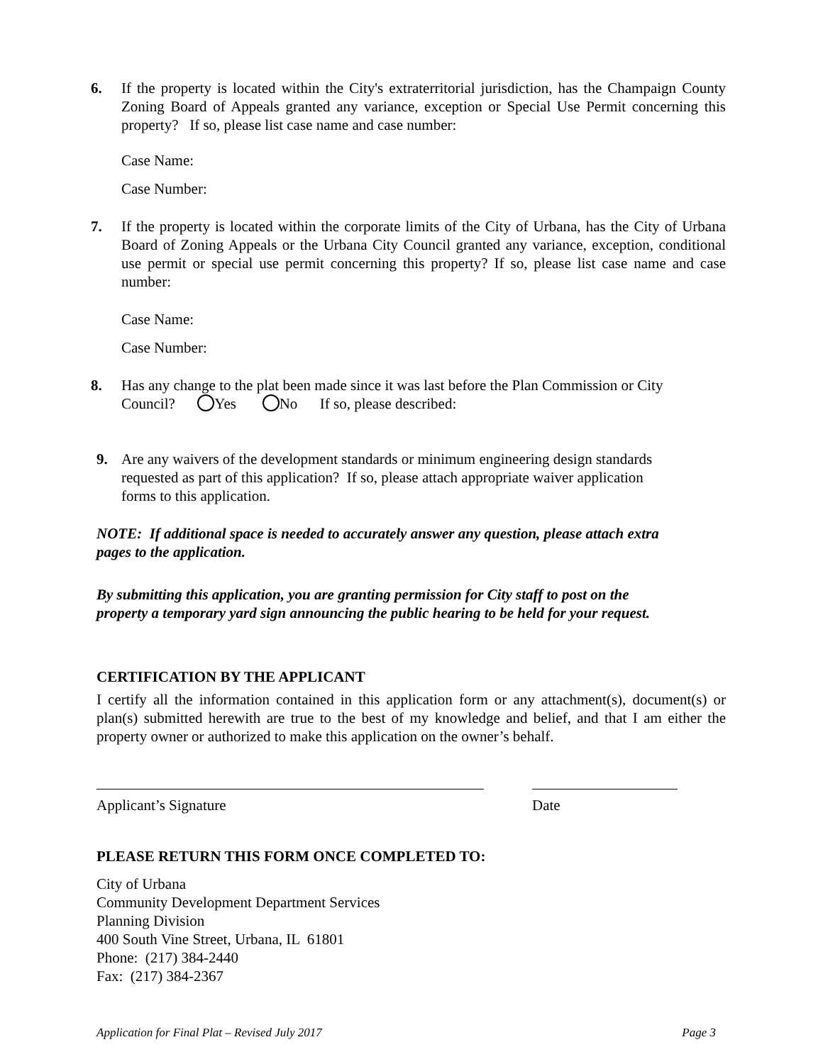6. If the property is located within the City's extraterritorial jurisdiction, has the Champaign County Zoning Board of Appeals granted any variance, exception or Special Use Permit concerning this property? If so, please list case name and case number:
Case Name:
Case Number:
7. If the property is located within the corporate limits of the City of Urbana, has the City of Urbana Board of Zoning Appeals or the Urbana City Council granted any variance, exception, conditional use permit or special use permit concerning this property? If so, please list case name and case number:
Case Name:
Case Number:
8. Has any change to the plat been made since it was last before the Plan Commission or City
Council? Yes No If so, please described:
9. Are any waivers of the development standards or minimum engineering design standards
requested as part of this application? If so, please attach appropriate waiver application
forms to this application.
NOTE: If additional space is needed to accurately answer any question, please attach extra
pages to the application.
By submitting this application, you are granting permission for City staff to post on the
property a temporary yard sign announcing the public hearing to be held for your request.
CERTIFICATION BY THE APPLICANT
I certify all the information contained in this application form or any attachment(s), document(s) or plan(s) submitted herewith are true to the best of my knowledge and belief, and that I am either the property owner or authorized to make this application on the owner’s behalf.
Applicant’s Signature Date
PLEASE RETURN THIS FORM ONCE COMPLETED TO:
City of Urbana
Community Development Department Services
Planning Division
400 South Vine Street, Urbana, IL 61801
Phone: (217) 384-2440
Fax: (217) 384-2367
Application for Final Plat – Revised July 2017 Page 3